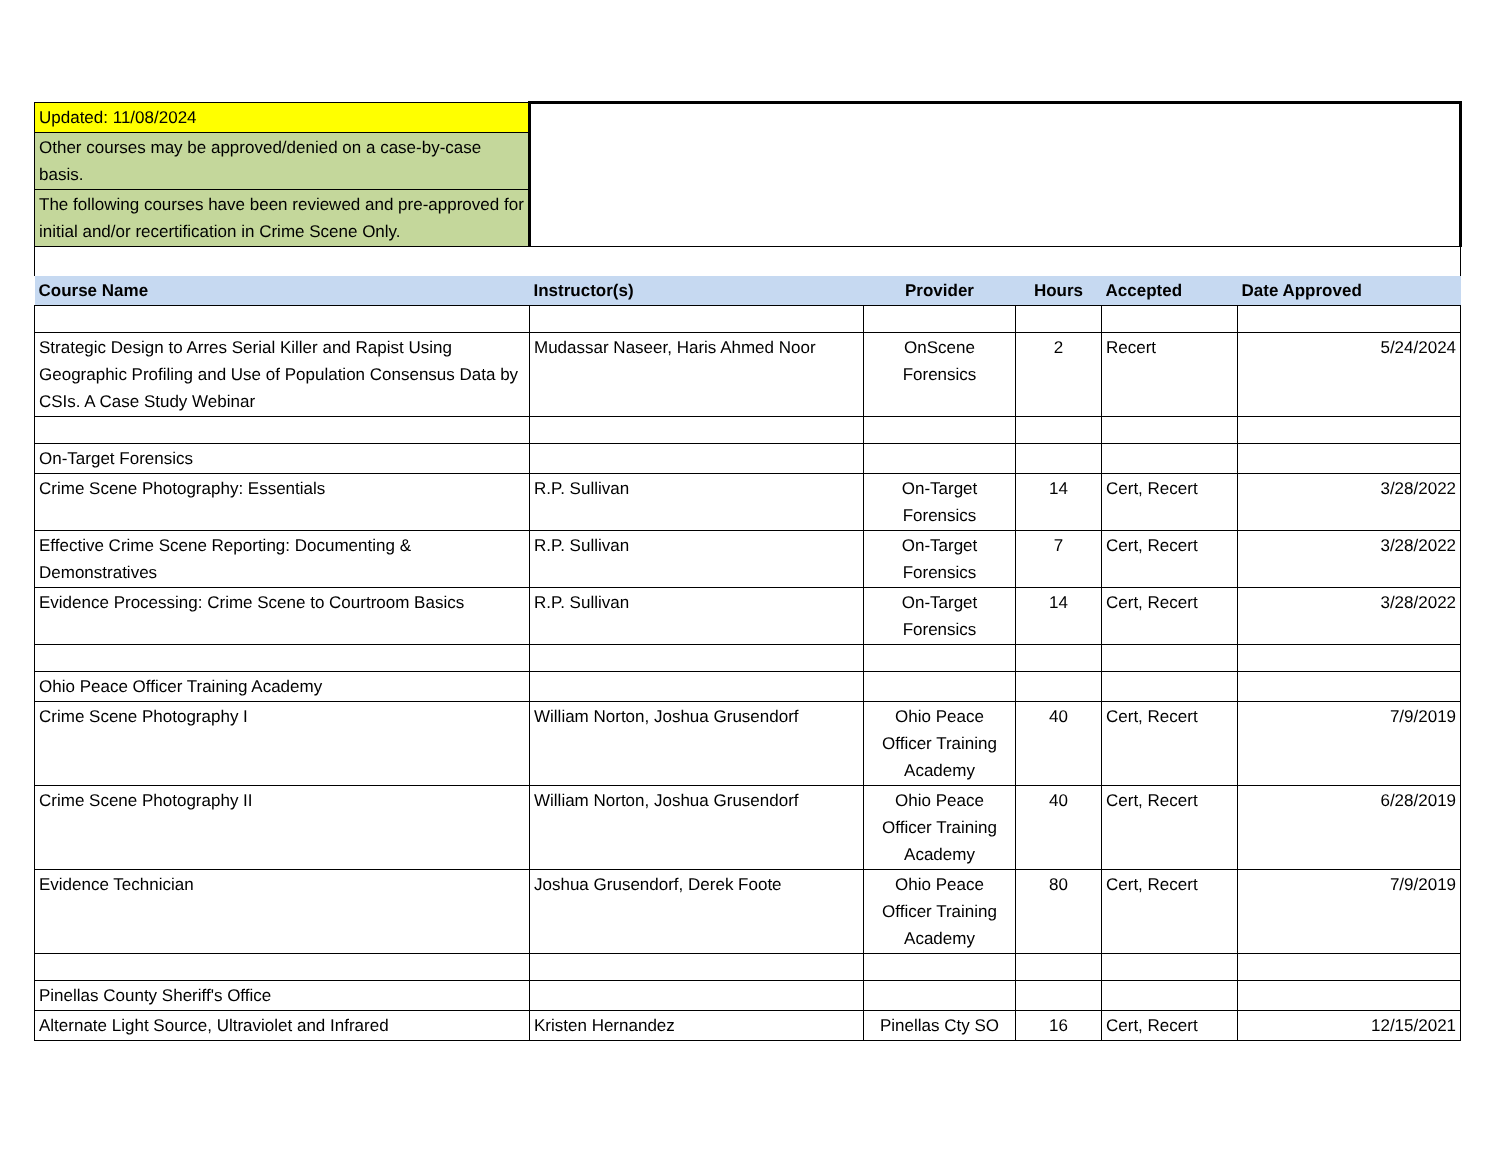| Updated: 11/08/2024 | | | | | |
| Other courses may be approved/denied on a case-by-case basis. | | | | | |
| The following courses have been reviewed and pre-approved for initial and/or recertification in Crime Scene Only. | | | | | |
| Course Name | Instructor(s) | Provider | Hours | Accepted | Date Approved |
| Strategic Design to Arres Serial Killer and Rapist Using Geographic Profiling and Use of Population Consensus Data by CSIs. A Case Study Webinar | Mudassar Naseer, Haris Ahmed Noor | OnScene Forensics | 2 | Recert | 5/24/2024 |
| On-Target Forensics | | | | | |
| Crime Scene Photography: Essentials | R.P. Sullivan | On-Target Forensics | 14 | Cert, Recert | 3/28/2022 |
| Effective Crime Scene Reporting: Documenting & Demonstratives | R.P. Sullivan | On-Target Forensics | 7 | Cert, Recert | 3/28/2022 |
| Evidence Processing: Crime Scene to Courtroom Basics | R.P. Sullivan | On-Target Forensics | 14 | Cert, Recert | 3/28/2022 |
| Ohio Peace Officer Training Academy | | | | | |
| Crime Scene Photography I | William Norton, Joshua Grusendorf | Ohio Peace Officer Training Academy | 40 | Cert, Recert | 7/9/2019 |
| Crime Scene Photography II | William Norton, Joshua Grusendorf | Ohio Peace Officer Training Academy | 40 | Cert, Recert | 6/28/2019 |
| Evidence Technician | Joshua Grusendorf, Derek Foote | Ohio Peace Officer Training Academy | 80 | Cert, Recert | 7/9/2019 |
| Pinellas County Sheriff's Office | | | | | |
| Alternate Light Source, Ultraviolet and Infrared | Kristen Hernandez | Pinellas Cty SO | 16 | Cert, Recert | 12/15/2021 |